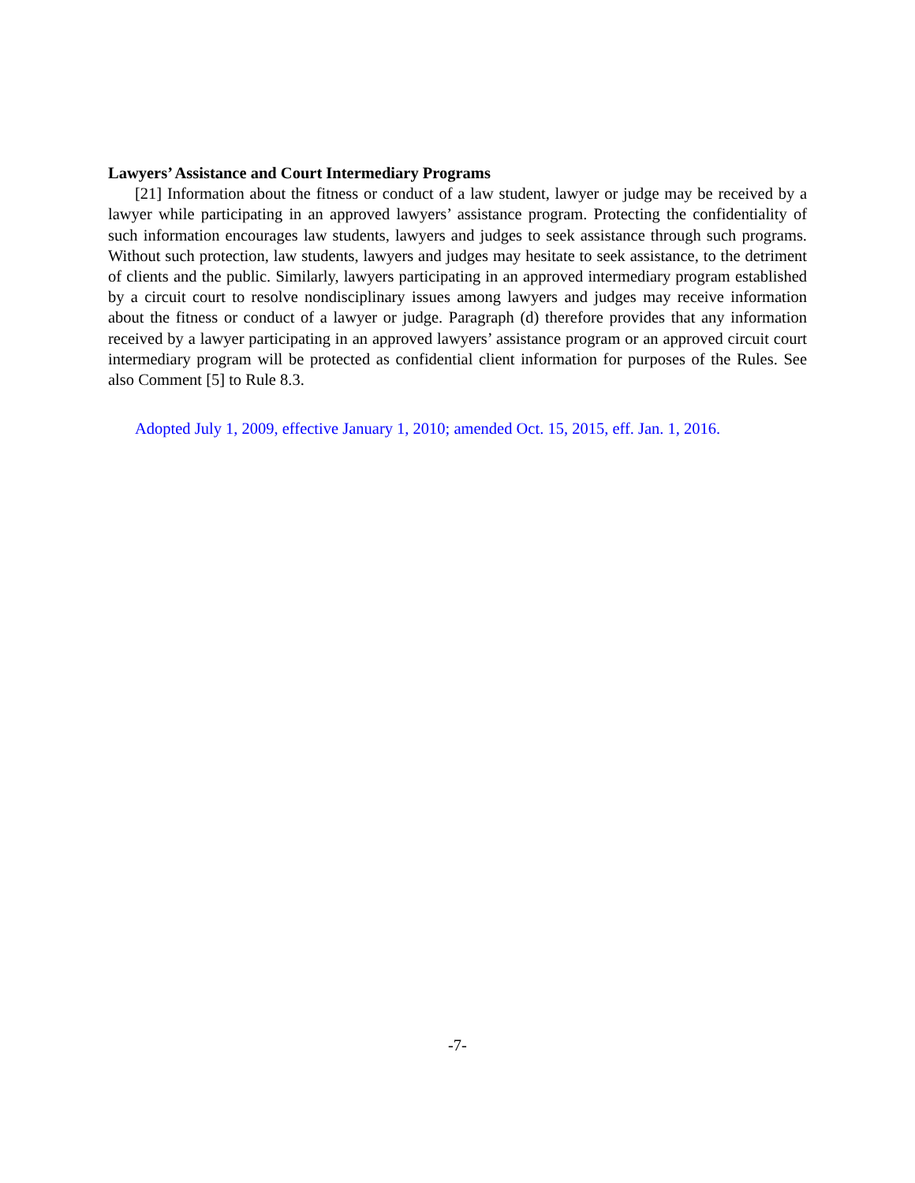Lawyers’ Assistance and Court Intermediary Programs
[21] Information about the fitness or conduct of a law student, lawyer or judge may be received by a lawyer while participating in an approved lawyers’ assistance program. Protecting the confidentiality of such information encourages law students, lawyers and judges to seek assistance through such programs. Without such protection, law students, lawyers and judges may hesitate to seek assistance, to the detriment of clients and the public. Similarly, lawyers participating in an approved intermediary program established by a circuit court to resolve nondisciplinary issues among lawyers and judges may receive information about the fitness or conduct of a lawyer or judge. Paragraph (d) therefore provides that any information received by a lawyer participating in an approved lawyers’ assistance program or an approved circuit court intermediary program will be protected as confidential client information for purposes of the Rules. See also Comment [5] to Rule 8.3.
Adopted July 1, 2009, effective January 1, 2010; amended Oct. 15, 2015, eff. Jan. 1, 2016.
-7-